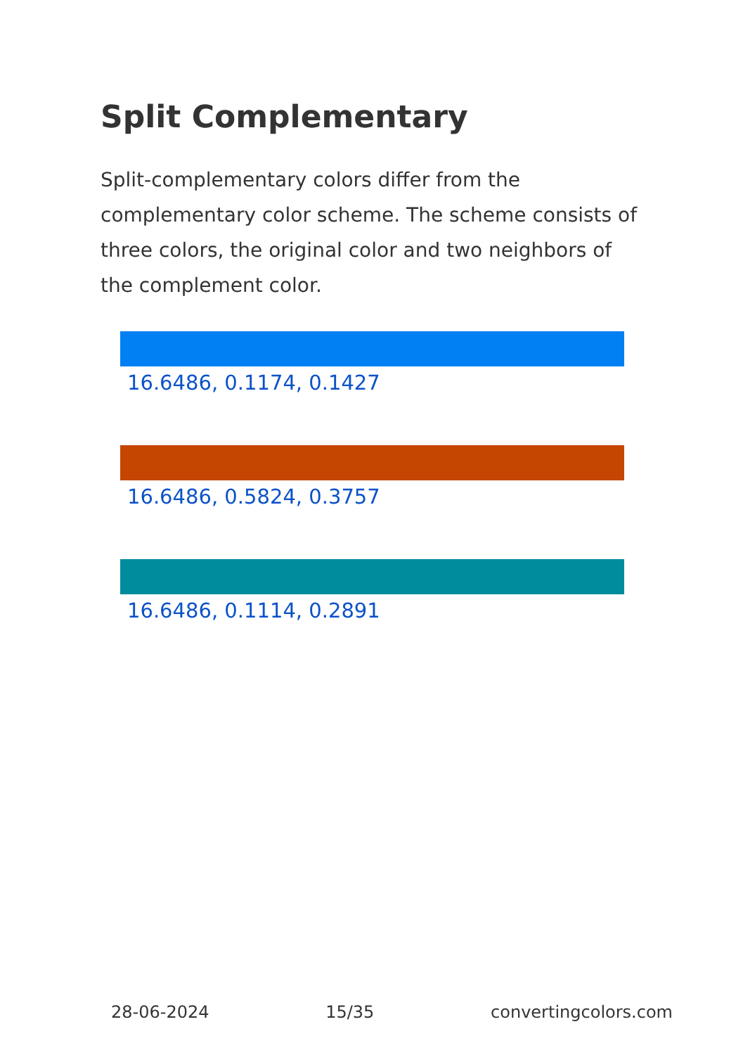Split Complementary
Split-complementary colors differ from the complementary color scheme. The scheme consists of three colors, the original color and two neighbors of the complement color.
16.6486, 0.1174, 0.1427
16.6486, 0.5824, 0.3757
16.6486, 0.1114, 0.2891
28-06-2024 15/35 convertingcolors.com